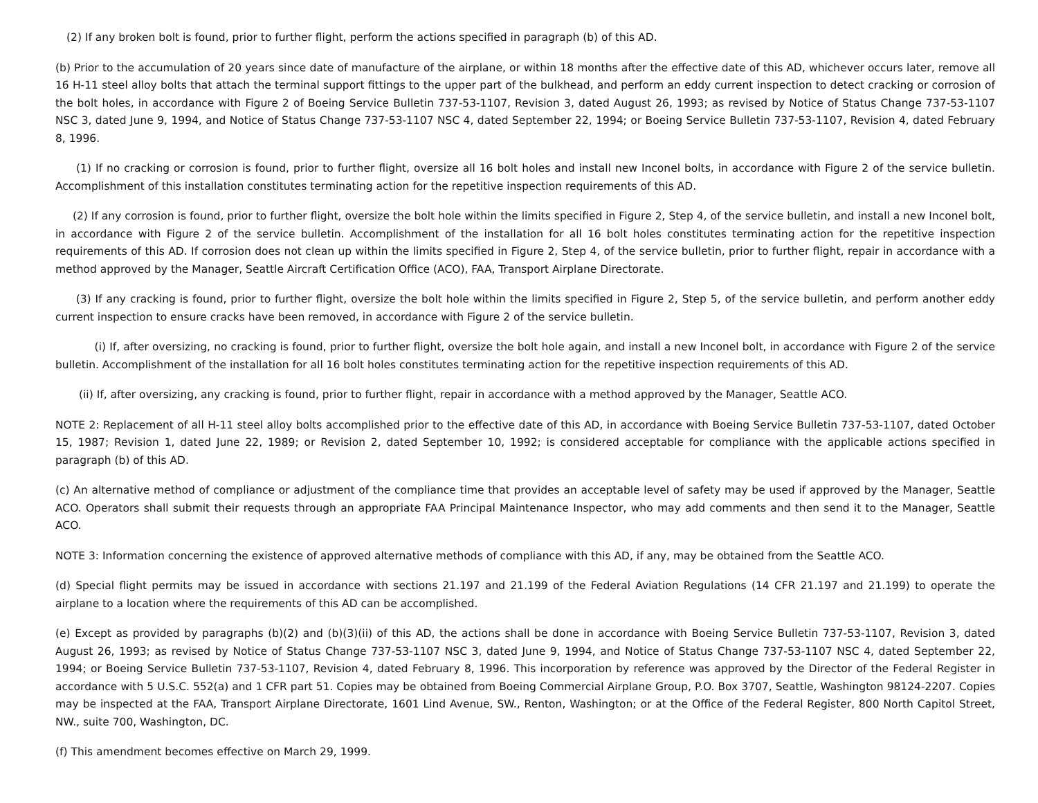(2) If any broken bolt is found, prior to further flight, perform the actions specified in paragraph (b) of this AD.
(b) Prior to the accumulation of 20 years since date of manufacture of the airplane, or within 18 months after the effective date of this AD, whichever occurs later, remove all 16 H-11 steel alloy bolts that attach the terminal support fittings to the upper part of the bulkhead, and perform an eddy current inspection to detect cracking or corrosion of the bolt holes, in accordance with Figure 2 of Boeing Service Bulletin 737-53-1107, Revision 3, dated August 26, 1993; as revised by Notice of Status Change 737-53-1107 NSC 3, dated June 9, 1994, and Notice of Status Change 737-53-1107 NSC 4, dated September 22, 1994; or Boeing Service Bulletin 737-53-1107, Revision 4, dated February 8, 1996.
(1) If no cracking or corrosion is found, prior to further flight, oversize all 16 bolt holes and install new Inconel bolts, in accordance with Figure 2 of the service bulletin. Accomplishment of this installation constitutes terminating action for the repetitive inspection requirements of this AD.
(2) If any corrosion is found, prior to further flight, oversize the bolt hole within the limits specified in Figure 2, Step 4, of the service bulletin, and install a new Inconel bolt, in accordance with Figure 2 of the service bulletin. Accomplishment of the installation for all 16 bolt holes constitutes terminating action for the repetitive inspection requirements of this AD. If corrosion does not clean up within the limits specified in Figure 2, Step 4, of the service bulletin, prior to further flight, repair in accordance with a method approved by the Manager, Seattle Aircraft Certification Office (ACO), FAA, Transport Airplane Directorate.
(3) If any cracking is found, prior to further flight, oversize the bolt hole within the limits specified in Figure 2, Step 5, of the service bulletin, and perform another eddy current inspection to ensure cracks have been removed, in accordance with Figure 2 of the service bulletin.
(i) If, after oversizing, no cracking is found, prior to further flight, oversize the bolt hole again, and install a new Inconel bolt, in accordance with Figure 2 of the service bulletin. Accomplishment of the installation for all 16 bolt holes constitutes terminating action for the repetitive inspection requirements of this AD.
(ii) If, after oversizing, any cracking is found, prior to further flight, repair in accordance with a method approved by the Manager, Seattle ACO.
NOTE 2: Replacement of all H-11 steel alloy bolts accomplished prior to the effective date of this AD, in accordance with Boeing Service Bulletin 737-53-1107, dated October 15, 1987; Revision 1, dated June 22, 1989; or Revision 2, dated September 10, 1992; is considered acceptable for compliance with the applicable actions specified in paragraph (b) of this AD.
(c) An alternative method of compliance or adjustment of the compliance time that provides an acceptable level of safety may be used if approved by the Manager, Seattle ACO. Operators shall submit their requests through an appropriate FAA Principal Maintenance Inspector, who may add comments and then send it to the Manager, Seattle ACO.
NOTE 3: Information concerning the existence of approved alternative methods of compliance with this AD, if any, may be obtained from the Seattle ACO.
(d) Special flight permits may be issued in accordance with sections 21.197 and 21.199 of the Federal Aviation Regulations (14 CFR 21.197 and 21.199) to operate the airplane to a location where the requirements of this AD can be accomplished.
(e) Except as provided by paragraphs (b)(2) and (b)(3)(ii) of this AD, the actions shall be done in accordance with Boeing Service Bulletin 737-53-1107, Revision 3, dated August 26, 1993; as revised by Notice of Status Change 737-53-1107 NSC 3, dated June 9, 1994, and Notice of Status Change 737-53-1107 NSC 4, dated September 22, 1994; or Boeing Service Bulletin 737-53-1107, Revision 4, dated February 8, 1996. This incorporation by reference was approved by the Director of the Federal Register in accordance with 5 U.S.C. 552(a) and 1 CFR part 51. Copies may be obtained from Boeing Commercial Airplane Group, P.O. Box 3707, Seattle, Washington 98124-2207. Copies may be inspected at the FAA, Transport Airplane Directorate, 1601 Lind Avenue, SW., Renton, Washington; or at the Office of the Federal Register, 800 North Capitol Street, NW., suite 700, Washington, DC.
(f) This amendment becomes effective on March 29, 1999.